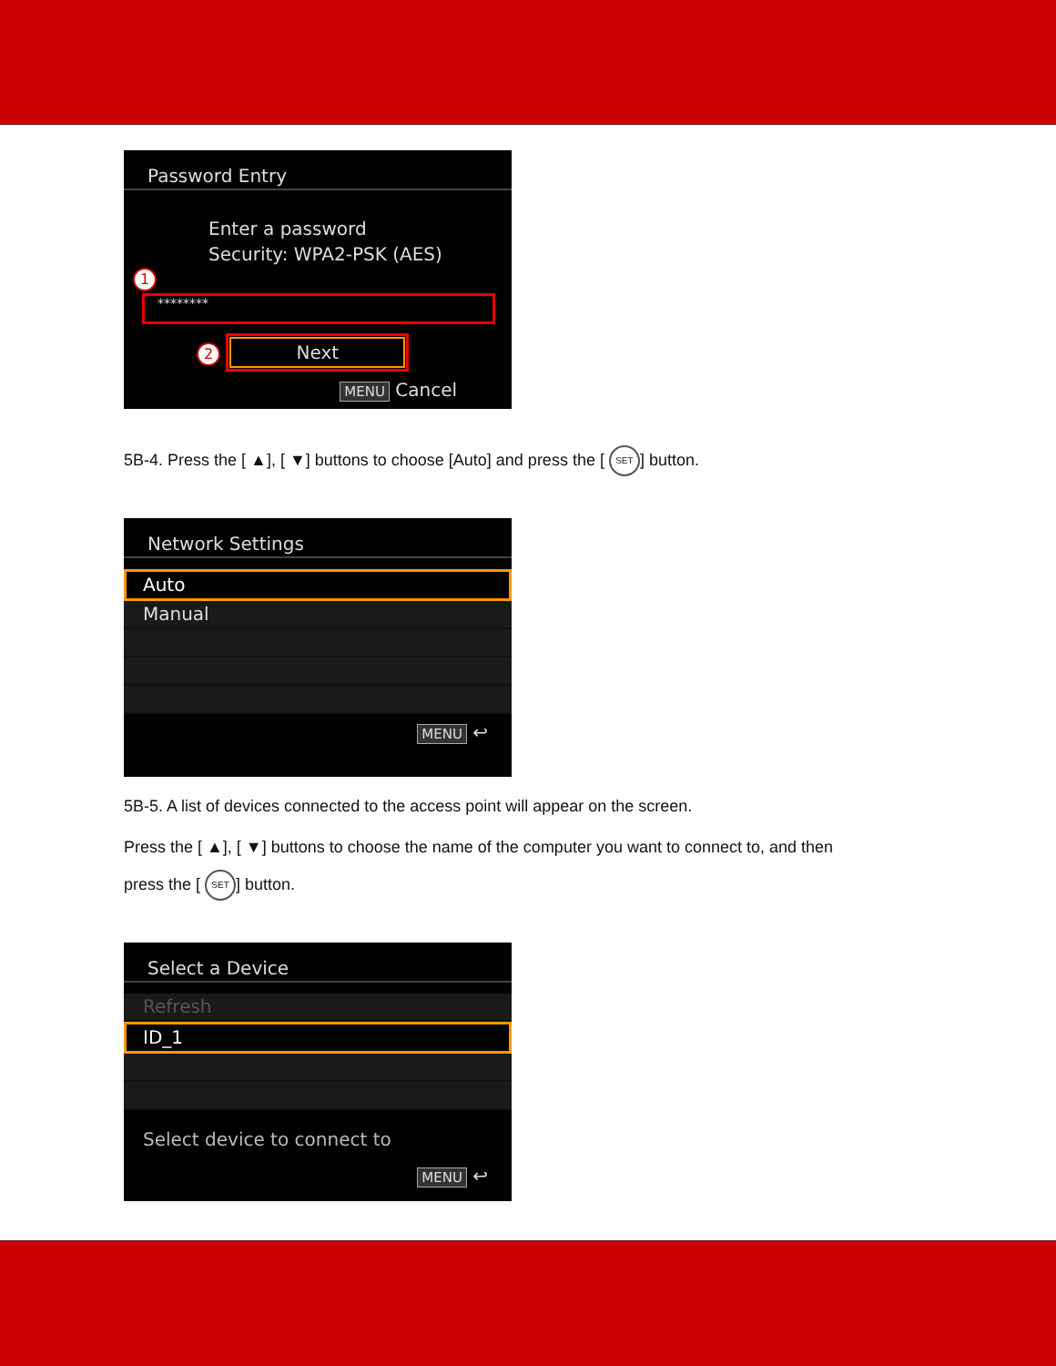Password Entry
Enter a password
Security: WPA2-PSK (AES)
1
********
2 Next
MENU Cancel
5B-4. Press the [ ▲], [ ▼] buttons to choose [Auto] and press the [ SET] button.
Network Settings
Auto
Manual
MENU ↩
5B-5. A list of devices connected to the access point will appear on the screen.
Press the [ ▲], [ ▼] buttons to choose the name of the computer you want to connect to, and then
press the [ SET] button.
Select a Device
Refresh
ID_1
Select device to connect to
MENU ↩